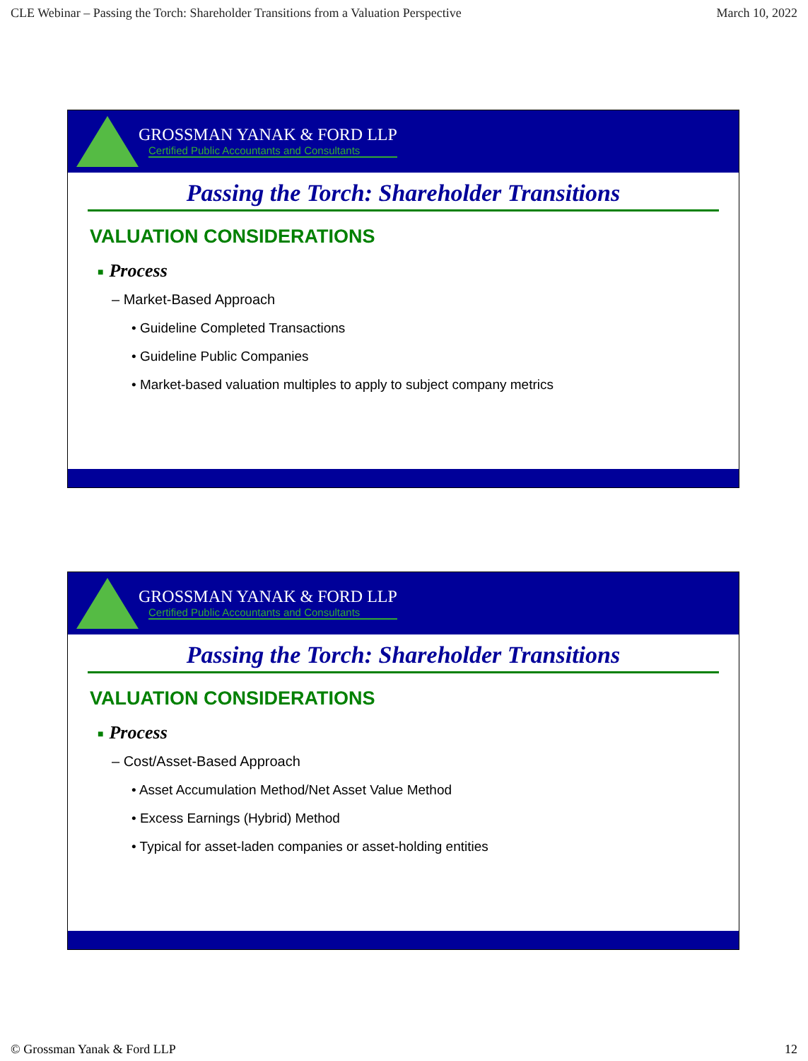CLE Webinar – Passing the Torch: Shareholder Transitions from a Valuation Perspective March 10, 2022
GROSSMAN YANAK & FORD LLP
Certified Public Accountants and Consultants
Passing the Torch: Shareholder Transitions
VALUATION CONSIDERATIONS
■ Process
– Market-Based Approach
• Guideline Completed Transactions
• Guideline Public Companies
• Market-based valuation multiples to apply to subject company metrics
GROSSMAN YANAK & FORD LLP
Certified Public Accountants and Consultants
Passing the Torch: Shareholder Transitions
VALUATION CONSIDERATIONS
■ Process
– Cost/Asset-Based Approach
• Asset Accumulation Method/Net Asset Value Method
• Excess Earnings (Hybrid) Method
• Typical for asset-laden companies or asset-holding entities
© Grossman Yanak & Ford LLP 12